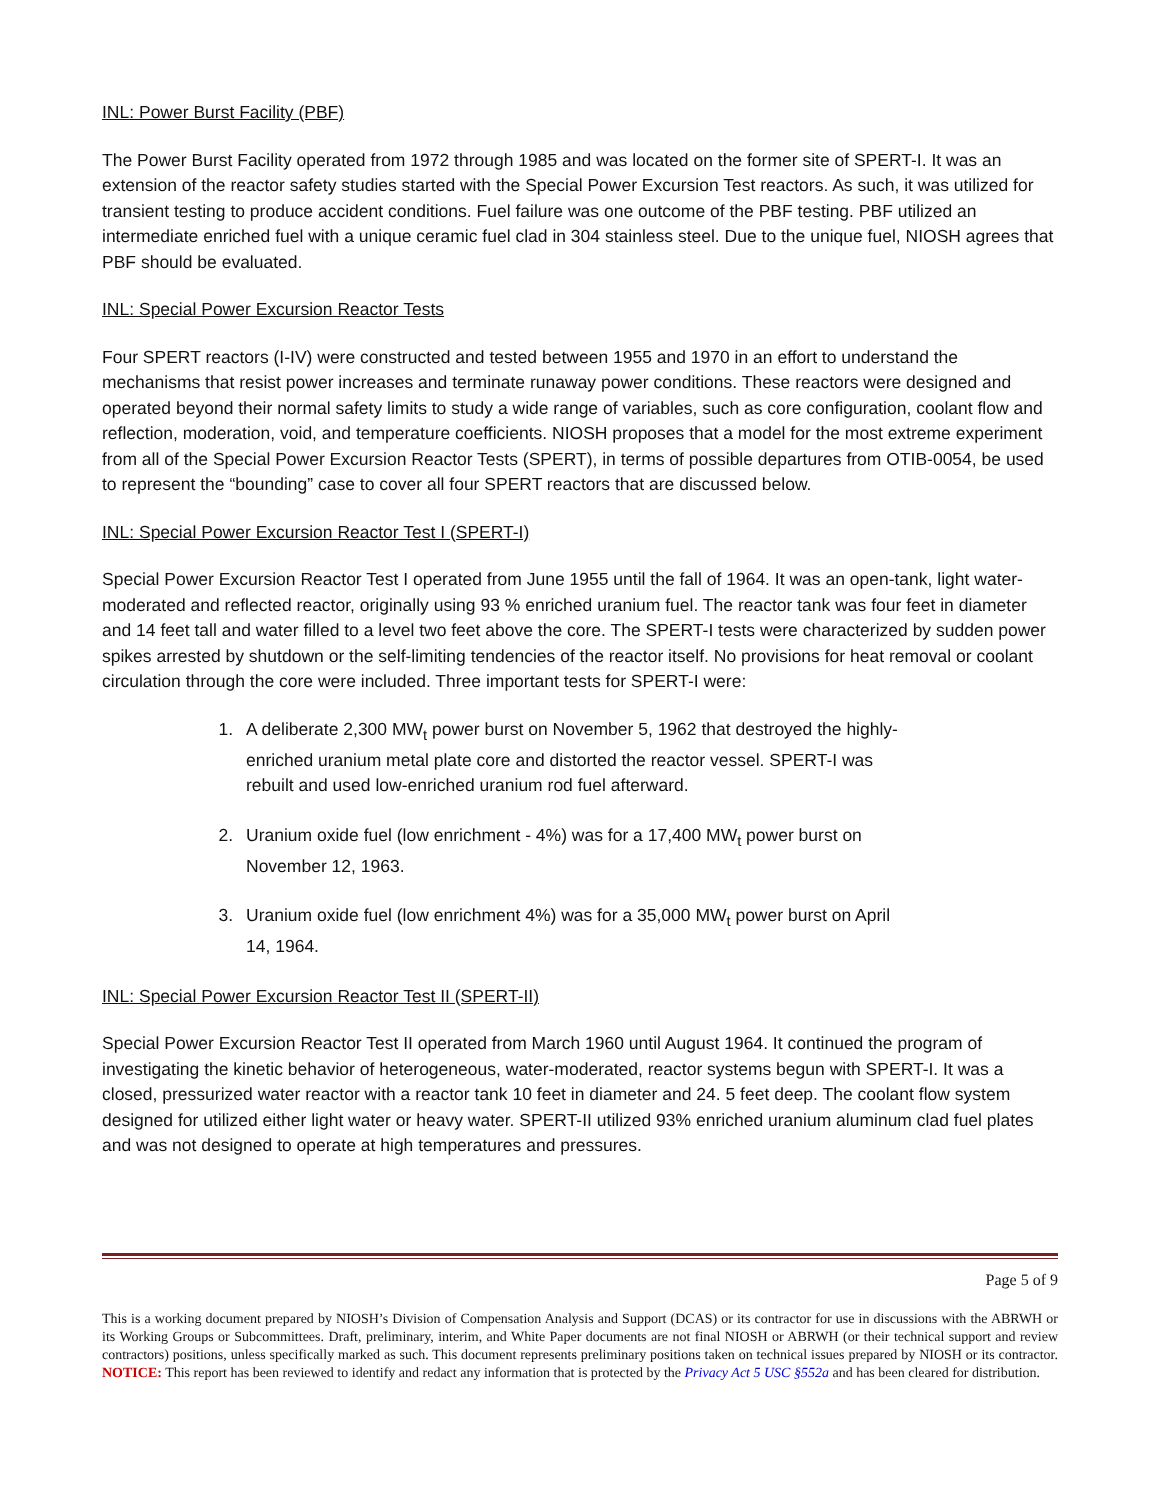INL: Power Burst Facility (PBF)
The Power Burst Facility operated from 1972 through 1985 and was located on the former site of SPERT-I. It was an extension of the reactor safety studies started with the Special Power Excursion Test reactors. As such, it was utilized for transient testing to produce accident conditions. Fuel failure was one outcome of the PBF testing. PBF utilized an intermediate enriched fuel with a unique ceramic fuel clad in 304 stainless steel. Due to the unique fuel, NIOSH agrees that PBF should be evaluated.
INL: Special Power Excursion Reactor Tests
Four SPERT reactors (I-IV) were constructed and tested between 1955 and 1970 in an effort to understand the mechanisms that resist power increases and terminate runaway power conditions. These reactors were designed and operated beyond their normal safety limits to study a wide range of variables, such as core configuration, coolant flow and reflection, moderation, void, and temperature coefficients. NIOSH proposes that a model for the most extreme experiment from all of the Special Power Excursion Reactor Tests (SPERT), in terms of possible departures from OTIB-0054, be used to represent the “bounding” case to cover all four SPERT reactors that are discussed below.
INL: Special Power Excursion Reactor Test I (SPERT-I)
Special Power Excursion Reactor Test I operated from June 1955 until the fall of 1964. It was an open-tank, light water-moderated and reflected reactor, originally using 93 % enriched uranium fuel. The reactor tank was four feet in diameter and 14 feet tall and water filled to a level two feet above the core. The SPERT-I tests were characterized by sudden power spikes arrested by shutdown or the self-limiting tendencies of the reactor itself. No provisions for heat removal or coolant circulation through the core were included. Three important tests for SPERT-I were:
1. A deliberate 2,300 MW<sub>t</sub> power burst on November 5, 1962 that destroyed the highly-enriched uranium metal plate core and distorted the reactor vessel. SPERT-I was rebuilt and used low-enriched uranium rod fuel afterward.
2. Uranium oxide fuel (low enrichment - 4%) was for a 17,400 MW<sub>t</sub> power burst on November 12, 1963.
3. Uranium oxide fuel (low enrichment 4%) was for a 35,000 MW<sub>t</sub> power burst on April 14, 1964.
INL: Special Power Excursion Reactor Test II (SPERT-II)
Special Power Excursion Reactor Test II operated from March 1960 until August 1964. It continued the program of investigating the kinetic behavior of heterogeneous, water-moderated, reactor systems begun with SPERT-I. It was a closed, pressurized water reactor with a reactor tank 10 feet in diameter and 24. 5 feet deep. The coolant flow system designed for utilized either light water or heavy water. SPERT-II utilized 93% enriched uranium aluminum clad fuel plates and was not designed to operate at high temperatures and pressures.
Page 5 of 9
This is a working document prepared by NIOSH’s Division of Compensation Analysis and Support (DCAS) or its contractor for use in discussions with the ABRWH or its Working Groups or Subcommittees. Draft, preliminary, interim, and White Paper documents are not final NIOSH or ABRWH (or their technical support and review contractors) positions, unless specifically marked as such. This document represents preliminary positions taken on technical issues prepared by NIOSH or its contractor. NOTICE: This report has been reviewed to identify and redact any information that is protected by the Privacy Act 5 USC §552a and has been cleared for distribution.